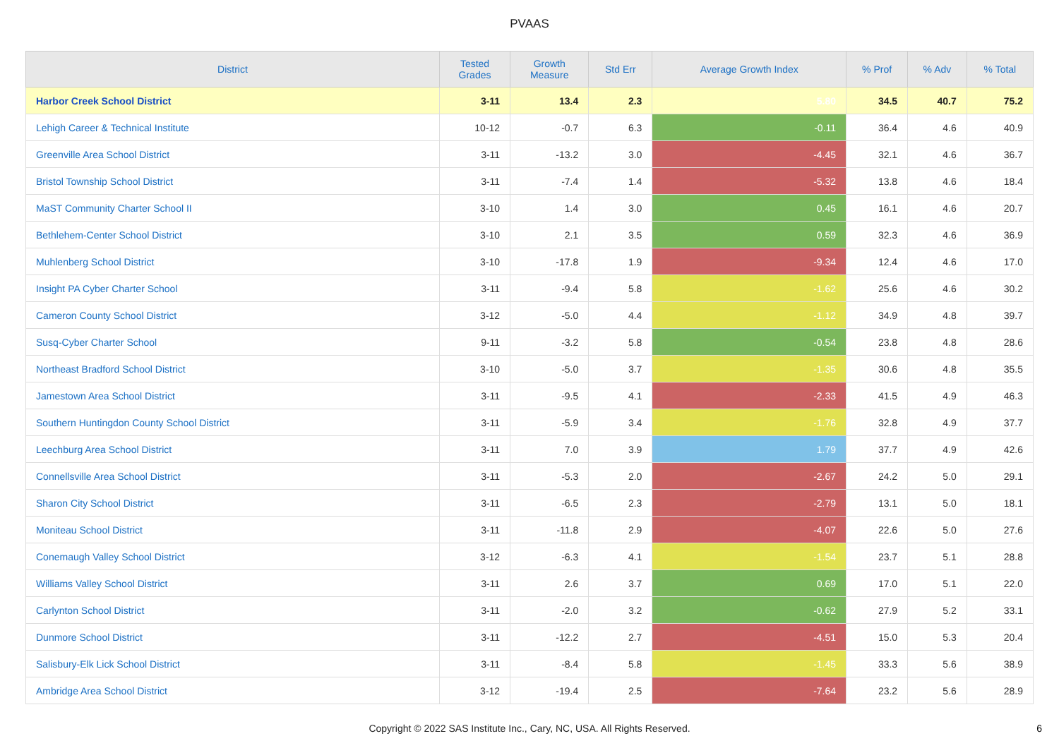PVAAS
| District | Tested Grades | Growth Measure | Std Err | Average Growth Index | % Prof | % Adv | % Total |
| --- | --- | --- | --- | --- | --- | --- | --- |
| Harbor Creek School District | 3-11 | 13.4 | 2.3 | 5.80 | 34.5 | 40.7 | 75.2 |
| Lehigh Career & Technical Institute | 10-12 | -0.7 | 6.3 | -0.11 | 36.4 | 4.6 | 40.9 |
| Greenville Area School District | 3-11 | -13.2 | 3.0 | -4.45 | 32.1 | 4.6 | 36.7 |
| Bristol Township School District | 3-11 | -7.4 | 1.4 | -5.32 | 13.8 | 4.6 | 18.4 |
| MaST Community Charter School II | 3-10 | 1.4 | 3.0 | 0.45 | 16.1 | 4.6 | 20.7 |
| Bethlehem-Center School District | 3-10 | 2.1 | 3.5 | 0.59 | 32.3 | 4.6 | 36.9 |
| Muhlenberg School District | 3-10 | -17.8 | 1.9 | -9.34 | 12.4 | 4.6 | 17.0 |
| Insight PA Cyber Charter School | 3-11 | -9.4 | 5.8 | -1.62 | 25.6 | 4.6 | 30.2 |
| Cameron County School District | 3-12 | -5.0 | 4.4 | -1.12 | 34.9 | 4.8 | 39.7 |
| Susq-Cyber Charter School | 9-11 | -3.2 | 5.8 | -0.54 | 23.8 | 4.8 | 28.6 |
| Northeast Bradford School District | 3-10 | -5.0 | 3.7 | -1.35 | 30.6 | 4.8 | 35.5 |
| Jamestown Area School District | 3-11 | -9.5 | 4.1 | -2.33 | 41.5 | 4.9 | 46.3 |
| Southern Huntingdon County School District | 3-11 | -5.9 | 3.4 | -1.76 | 32.8 | 4.9 | 37.7 |
| Leechburg Area School District | 3-11 | 7.0 | 3.9 | 1.79 | 37.7 | 4.9 | 42.6 |
| Connellsville Area School District | 3-11 | -5.3 | 2.0 | -2.67 | 24.2 | 5.0 | 29.1 |
| Sharon City School District | 3-11 | -6.5 | 2.3 | -2.79 | 13.1 | 5.0 | 18.1 |
| Moniteau School District | 3-11 | -11.8 | 2.9 | -4.07 | 22.6 | 5.0 | 27.6 |
| Conemaugh Valley School District | 3-12 | -6.3 | 4.1 | -1.54 | 23.7 | 5.1 | 28.8 |
| Williams Valley School District | 3-11 | 2.6 | 3.7 | 0.69 | 17.0 | 5.1 | 22.0 |
| Carlynton School District | 3-11 | -2.0 | 3.2 | -0.62 | 27.9 | 5.2 | 33.1 |
| Dunmore School District | 3-11 | -12.2 | 2.7 | -4.51 | 15.0 | 5.3 | 20.4 |
| Salisbury-Elk Lick School District | 3-11 | -8.4 | 5.8 | -1.45 | 33.3 | 5.6 | 38.9 |
| Ambridge Area School District | 3-12 | -19.4 | 2.5 | -7.64 | 23.2 | 5.6 | 28.9 |
Copyright © 2022 SAS Institute Inc., Cary, NC, USA. All Rights Reserved.
6